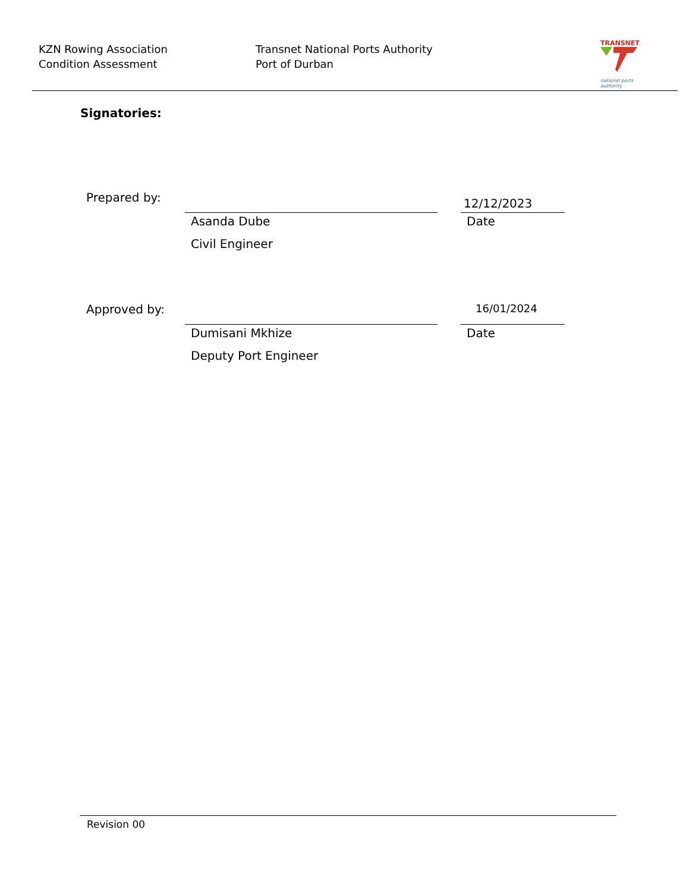KZN Rowing Association
Condition Assessment
Transnet National Ports Authority
Port of Durban
TRANSNET
national ports
authority
Signatories:
Prepared by: 12/12/2023
Asanda Dube Date
Civil Engineer
Approved by: 16/01/2024
Dumisani Mkhize Date
Deputy Port Engineer
Revision 00